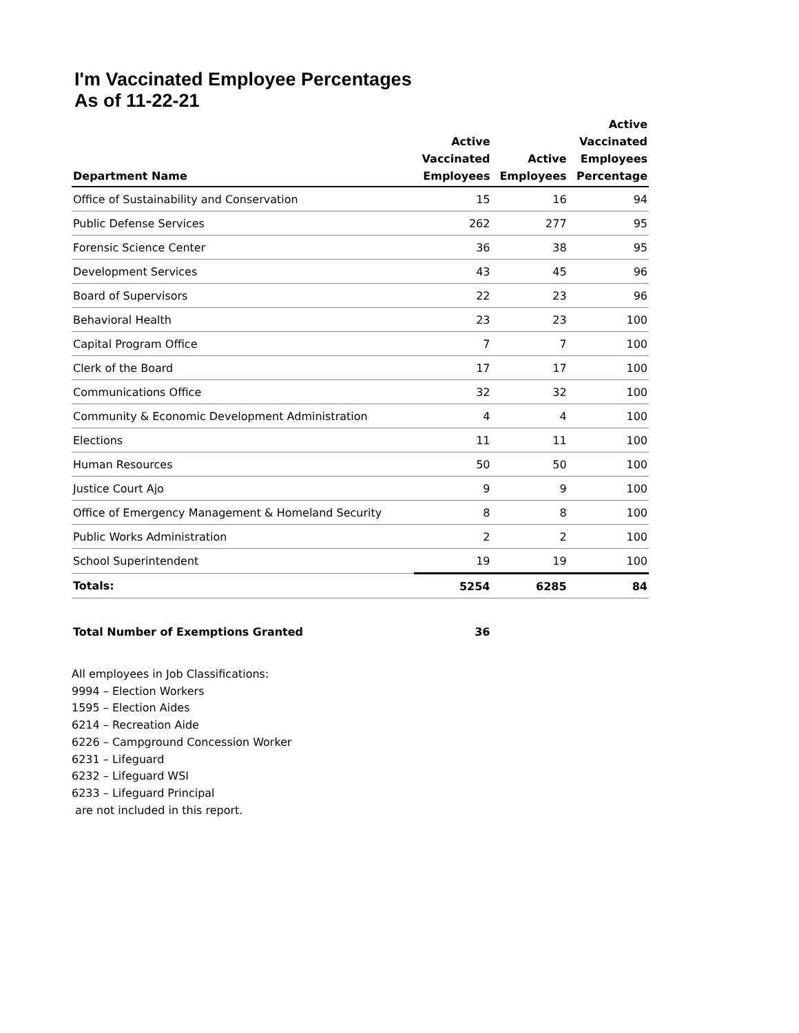I'm Vaccinated Employee Percentages
As of 11-22-21
| Department Name | Active Vaccinated Employees | Active Employees | Active Vaccinated Employees Percentage |
| --- | --- | --- | --- |
| Office of Sustainability and Conservation | 15 | 16 | 94 |
| Public Defense Services | 262 | 277 | 95 |
| Forensic Science Center | 36 | 38 | 95 |
| Development Services | 43 | 45 | 96 |
| Board of Supervisors | 22 | 23 | 96 |
| Behavioral Health | 23 | 23 | 100 |
| Capital Program Office | 7 | 7 | 100 |
| Clerk of the Board | 17 | 17 | 100 |
| Communications Office | 32 | 32 | 100 |
| Community & Economic Development Administration | 4 | 4 | 100 |
| Elections | 11 | 11 | 100 |
| Human Resources | 50 | 50 | 100 |
| Justice Court Ajo | 9 | 9 | 100 |
| Office of Emergency Management & Homeland Security | 8 | 8 | 100 |
| Public Works Administration | 2 | 2 | 100 |
| School Superintendent | 19 | 19 | 100 |
| Totals: | 5254 | 6285 | 84 |
| Total Number of Exemptions Granted | 36 | | |
All employees in Job Classifications:
9994 – Election Workers
1595 – Election Aides
6214 – Recreation Aide
6226 – Campground Concession Worker
6231 – Lifeguard
6232 – Lifeguard WSI
6233 – Lifeguard Principal
are not included in this report.